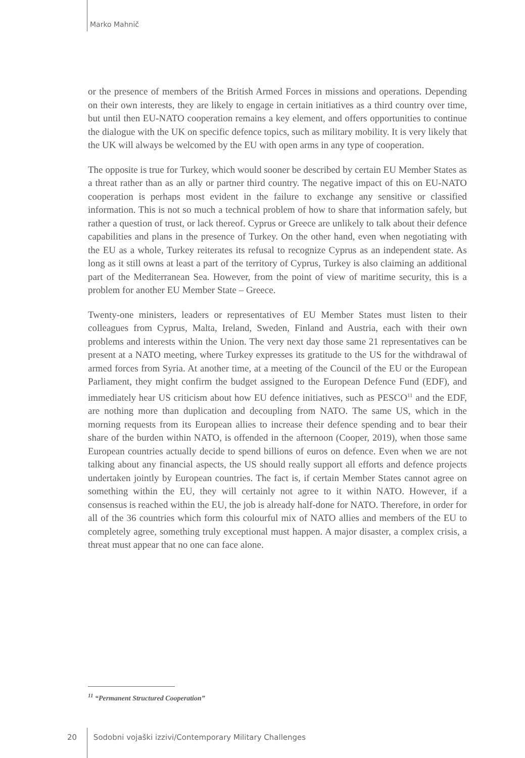Marko Mahnič
or the presence of members of the British Armed Forces in missions and operations. Depending on their own interests, they are likely to engage in certain initiatives as a third country over time, but until then EU-NATO cooperation remains a key element, and offers opportunities to continue the dialogue with the UK on specific defence topics, such as military mobility. It is very likely that the UK will always be welcomed by the EU with open arms in any type of cooperation.
The opposite is true for Turkey, which would sooner be described by certain EU Member States as a threat rather than as an ally or partner third country. The negative impact of this on EU-NATO cooperation is perhaps most evident in the failure to exchange any sensitive or classified information. This is not so much a technical problem of how to share that information safely, but rather a question of trust, or lack thereof. Cyprus or Greece are unlikely to talk about their defence capabilities and plans in the presence of Turkey. On the other hand, even when negotiating with the EU as a whole, Turkey reiterates its refusal to recognize Cyprus as an independent state. As long as it still owns at least a part of the territory of Cyprus, Turkey is also claiming an additional part of the Mediterranean Sea. However, from the point of view of maritime security, this is a problem for another EU Member State – Greece.
Twenty-one ministers, leaders or representatives of EU Member States must listen to their colleagues from Cyprus, Malta, Ireland, Sweden, Finland and Austria, each with their own problems and interests within the Union. The very next day those same 21 representatives can be present at a NATO meeting, where Turkey expresses its gratitude to the US for the withdrawal of armed forces from Syria. At another time, at a meeting of the Council of the EU or the European Parliament, they might confirm the budget assigned to the European Defence Fund (EDF), and immediately hear US criticism about how EU defence initiatives, such as PESCO<sup>11</sup> and the EDF, are nothing more than duplication and decoupling from NATO. The same US, which in the morning requests from its European allies to increase their defence spending and to bear their share of the burden within NATO, is offended in the afternoon (Cooper, 2019), when those same European countries actually decide to spend billions of euros on defence. Even when we are not talking about any financial aspects, the US should really support all efforts and defence projects undertaken jointly by European countries. The fact is, if certain Member States cannot agree on something within the EU, they will certainly not agree to it within NATO. However, if a consensus is reached within the EU, the job is already half-done for NATO. Therefore, in order for all of the 36 countries which form this colourful mix of NATO allies and members of the EU to completely agree, something truly exceptional must happen. A major disaster, a complex crisis, a threat must appear that no one can face alone.
<sup>11</sup> “Permanent Structured Cooperation”
20 Sodobni vojaški izzivi/Contemporary Military Challenges